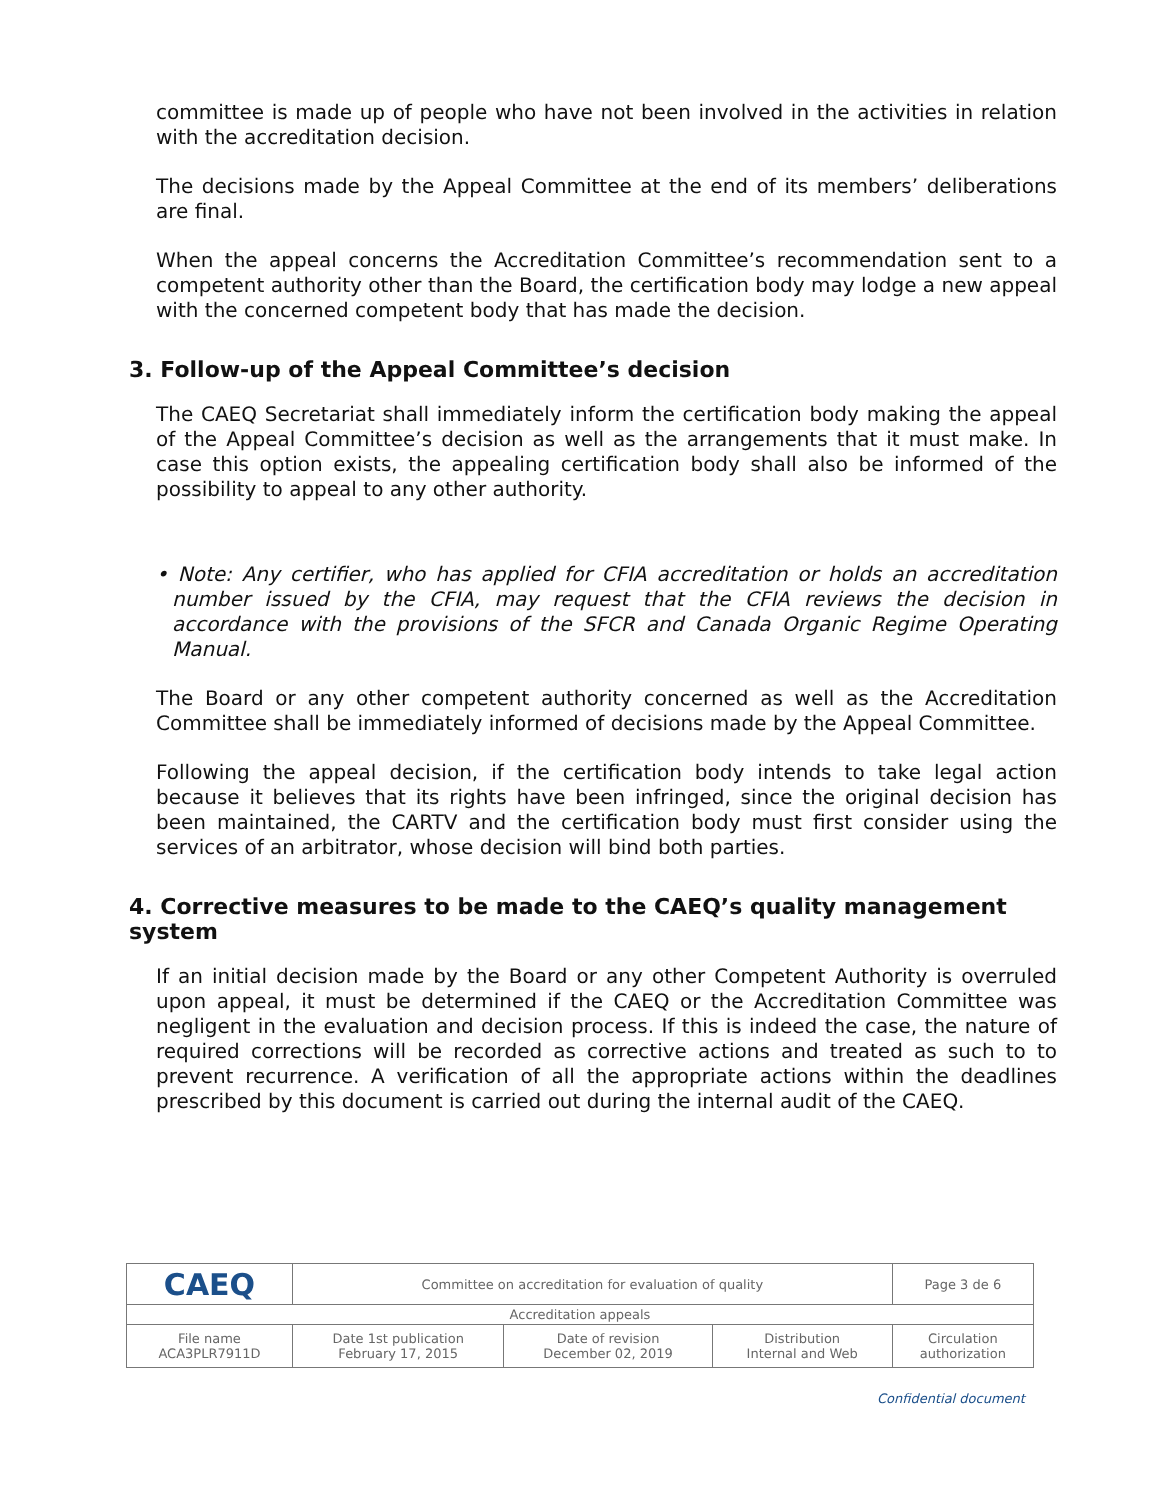committee is made up of people who have not been involved in the activities in relation with the accreditation decision.
The decisions made by the Appeal Committee at the end of its members’ deliberations are final.
When the appeal concerns the Accreditation Committee’s recommendation sent to a competent authority other than the Board, the certification body may lodge a new appeal with the concerned competent body that has made the decision.
3. Follow-up of the Appeal Committee’s decision
The CAEQ Secretariat shall immediately inform the certification body making the appeal of the Appeal Committee’s decision as well as the arrangements that it must make. In case this option exists, the appealing certification body shall also be informed of the possibility to appeal to any other authority.
• Note: Any certifier, who has applied for CFIA accreditation or holds an accreditation number issued by the CFIA, may request that the CFIA reviews the decision in accordance with the provisions of the SFCR and Canada Organic Regime Operating Manual.
The Board or any other competent authority concerned as well as the Accreditation Committee shall be immediately informed of decisions made by the Appeal Committee.
Following the appeal decision, if the certification body intends to take legal action because it believes that its rights have been infringed, since the original decision has been maintained, the CARTV and the certification body must first consider using the services of an arbitrator, whose decision will bind both parties.
4. Corrective measures to be made to the CAEQ’s quality management system
If an initial decision made by the Board or any other Competent Authority is overruled upon appeal, it must be determined if the CAEQ or the Accreditation Committee was negligent in the evaluation and decision process. If this is indeed the case, the nature of required corrections will be recorded as corrective actions and treated as such to to prevent recurrence. A verification of all the appropriate actions within the deadlines prescribed by this document is carried out during the internal audit of the CAEQ.
| CAEQ | Committee on accreditation for evaluation of quality | | | | Page 3 de 6 |
| Accreditation appeals | | | | | |
| File name ACA3PLR7911D | Date 1st publication February 17, 2015 | Date of revision December 02, 2019 | Distribution Internal and Web | Circulation authorization | |
Confidential document